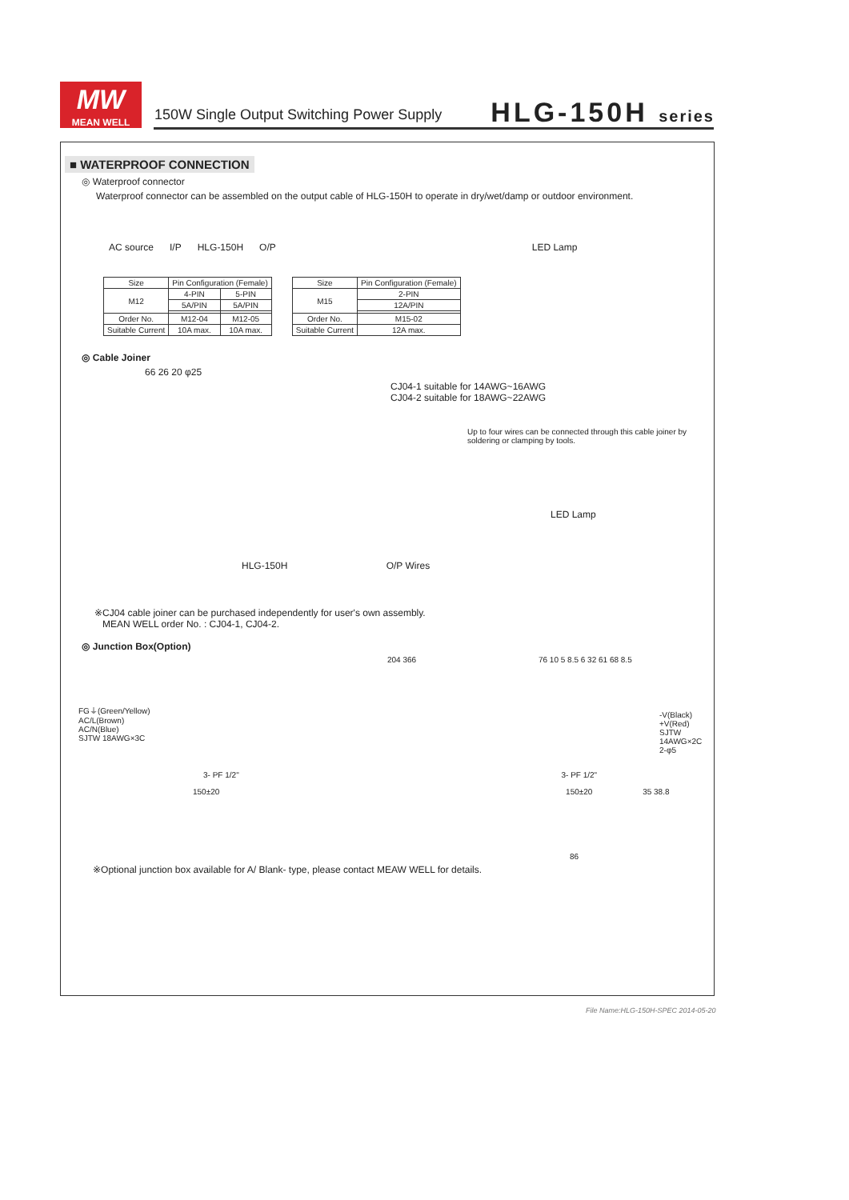MW
MEAN WELL
150W Single Output Switching Power Supply
HLG-150H series
■ WATERPROOF CONNECTION
◎ Waterproof connector
Waterproof connector can be assembled on the output cable of HLG-150H to operate in dry/wet/damp or outdoor environment.
AC source I/P HLG-150H O/P LED Lamp
| Size | Pin Configuration (Female) | |
| --- | --- | --- |
| M12 | 4-PIN | 5-PIN |
| | 5A/PIN | 5A/PIN |
| Order No. | M12-04 | M12-05 |
| Suitable Current | 10A max. | 10A max. |
| Size | Pin Configuration (Female) |
| --- | --- |
| M15 | 2-PIN |
| | 12A/PIN |
| Order No. | M15-02 |
| Suitable Current | 12A max. |
◎ Cable Joiner
66 26 20 φ25
CJ04-1 suitable for 14AWG~16AWG
CJ04-2 suitable for 18AWG~22AWG
Up to four wires can be connected through this cable joiner by
soldering or clamping by tools.
LED Lamp
HLG-150H O/P Wires
※CJ04 cable joiner can be purchased independently for user's own assembly.
MEAN WELL order No. : CJ04-1, CJ04-2.
◎ Junction Box(Option)
204 366 76 10 5 8.5 6 32 61 68 8.5
FG⏚(Green/Yellow)
AC/L(Brown)
AC/N(Blue)
SJTW 18AWG×3C
-V(Black)
+V(Red)
SJTW 14AWG×2C
2-φ5
3- PF 1/2" 3- PF 1/2"
150±20 150±20 35 38.8
86
※Optional junction box available for A/ Blank- type, please contact MEAW WELL for details.
File Name:HLG-150H-SPEC 2014-05-20